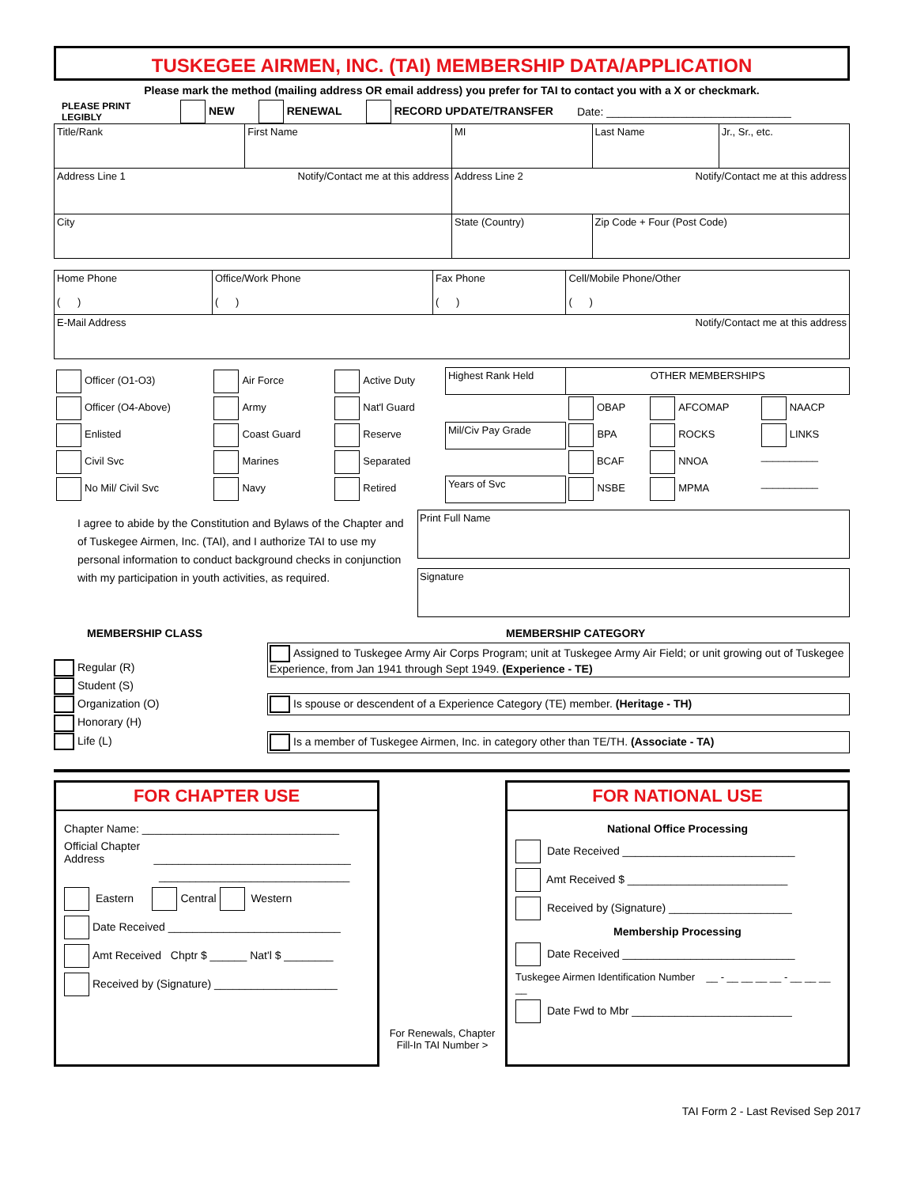TUSKEGEE AIRMEN, INC. (TAI) MEMBERSHIP DATA/APPLICATION
Please mark the method (mailing address OR email address) you prefer for TAI to contact you with a X or checkmark.
PLEASE PRINT LEGIBLY NEW RENEWAL RECORD UPDATE/TRANSFER Date: ______________________________
| Title/Rank | First Name | MI | Last Name | Jr., Sr., etc. |
| Address Line 1 Notify/Contact me at this address | | Address Line 2 Notify/Contact me at this address | | |
| City | | State (Country) | Zip Code + Four (Post Code) | |
| Home Phone ( ) | Office/Work Phone ( ) | Fax Phone ( ) | Cell/Mobile Phone/Other ( ) |
| E-Mail Address Notify/Contact me at this address | | | |
| Officer (O1-O3) | Air Force | Active Duty | Highest Rank Held | OTHER MEMBERSHIPS | | |
| Officer (O4-Above) | Army | Nat'l Guard | | OBAP | AFCOMAP | NAACP |
| Enlisted | Coast Guard | Reserve | Mil/Civ Pay Grade | BPA | ROCKS | LINKS |
| Civil Svc | Marines | Separated | | BCAF | NNOA | __________ |
| No Mil/ Civil Svc | Navy | Retired | Years of Svc | NSBE | MPMA | __________ |
I agree to abide by the Constitution and Bylaws of the Chapter and of Tuskegee Airmen, Inc. (TAI), and I authorize TAI to use my personal information to conduct background checks in conjunction with my participation in youth activities, as required.
Print Full Name
Signature
MEMBERSHIP CLASS MEMBERSHIP CATEGORY
Regular (R)
Student (S)
Organization (O)
Honorary (H)
Life (L)
Assigned to Tuskegee Army Air Corps Program; unit at Tuskegee Army Air Field; or unit growing out of Tuskegee Experience, from Jan 1941 through Sept 1949. (Experience - TE)
Is spouse or descendent of a Experience Category (TE) member. (Heritage - TH)
Is a member of Tuskegee Airmen, Inc. in category other than TE/TH. (Associate - TA)
FOR CHAPTER USE
Chapter Name: ________________________________
Official Chapter
Address ________________________________
_______________________________
Eastern Central Western
Date Received ____________________________
Amt Received Chptr $ ______ Nat'l $ ________
Received by (Signature) ____________________
For Renewals, Chapter Fill-In TAI Number >
FOR NATIONAL USE
National Office Processing
Date Received ____________________________
Amt Received $ __________________________
Received by (Signature) ____________________
Membership Processing
Date Received ____________________________
Tuskegee Airmen Identification Number __ - __ __ __ __ - __ __ __ __
Date Fwd to Mbr __________________________
TAI Form 2 - Last Revised Sep 2017